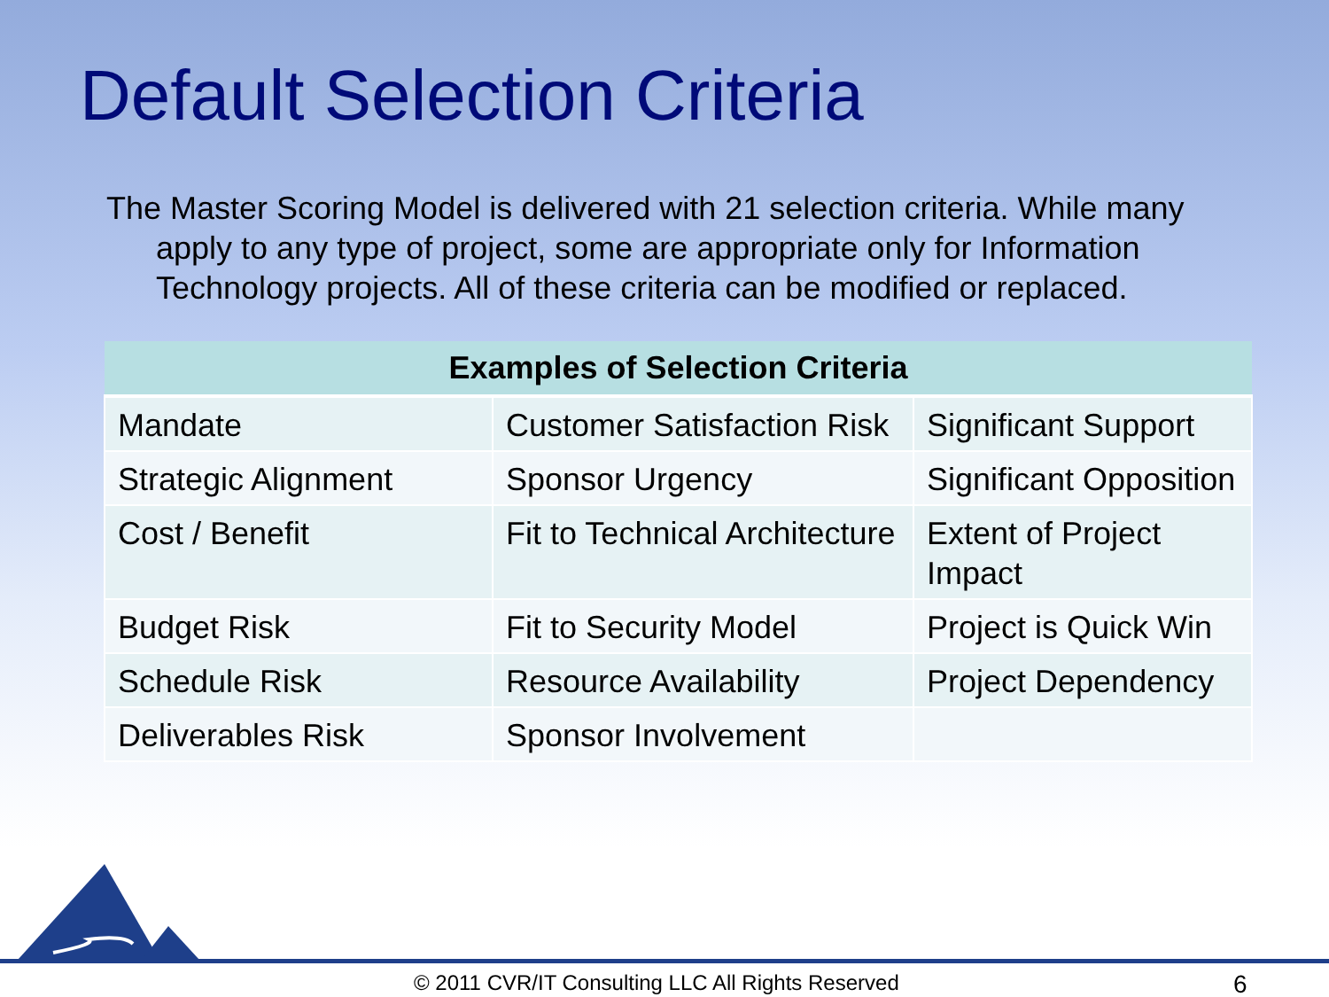Default Selection Criteria
The Master Scoring Model is delivered with 21 selection criteria. While many apply to any type of project, some are appropriate only for Information Technology projects. All of these criteria can be modified or replaced.
| Examples of Selection Criteria | | |
| --- | --- | --- |
| Mandate | Customer Satisfaction Risk | Significant Support |
| Strategic Alignment | Sponsor Urgency | Significant Opposition |
| Cost / Benefit | Fit to Technical Architecture | Extent of Project Impact |
| Budget Risk | Fit to Security Model | Project is Quick Win |
| Schedule Risk | Resource Availability | Project Dependency |
| Deliverables Risk | Sponsor Involvement | |
© 2011 CVR/IT Consulting LLC All Rights Reserved 6